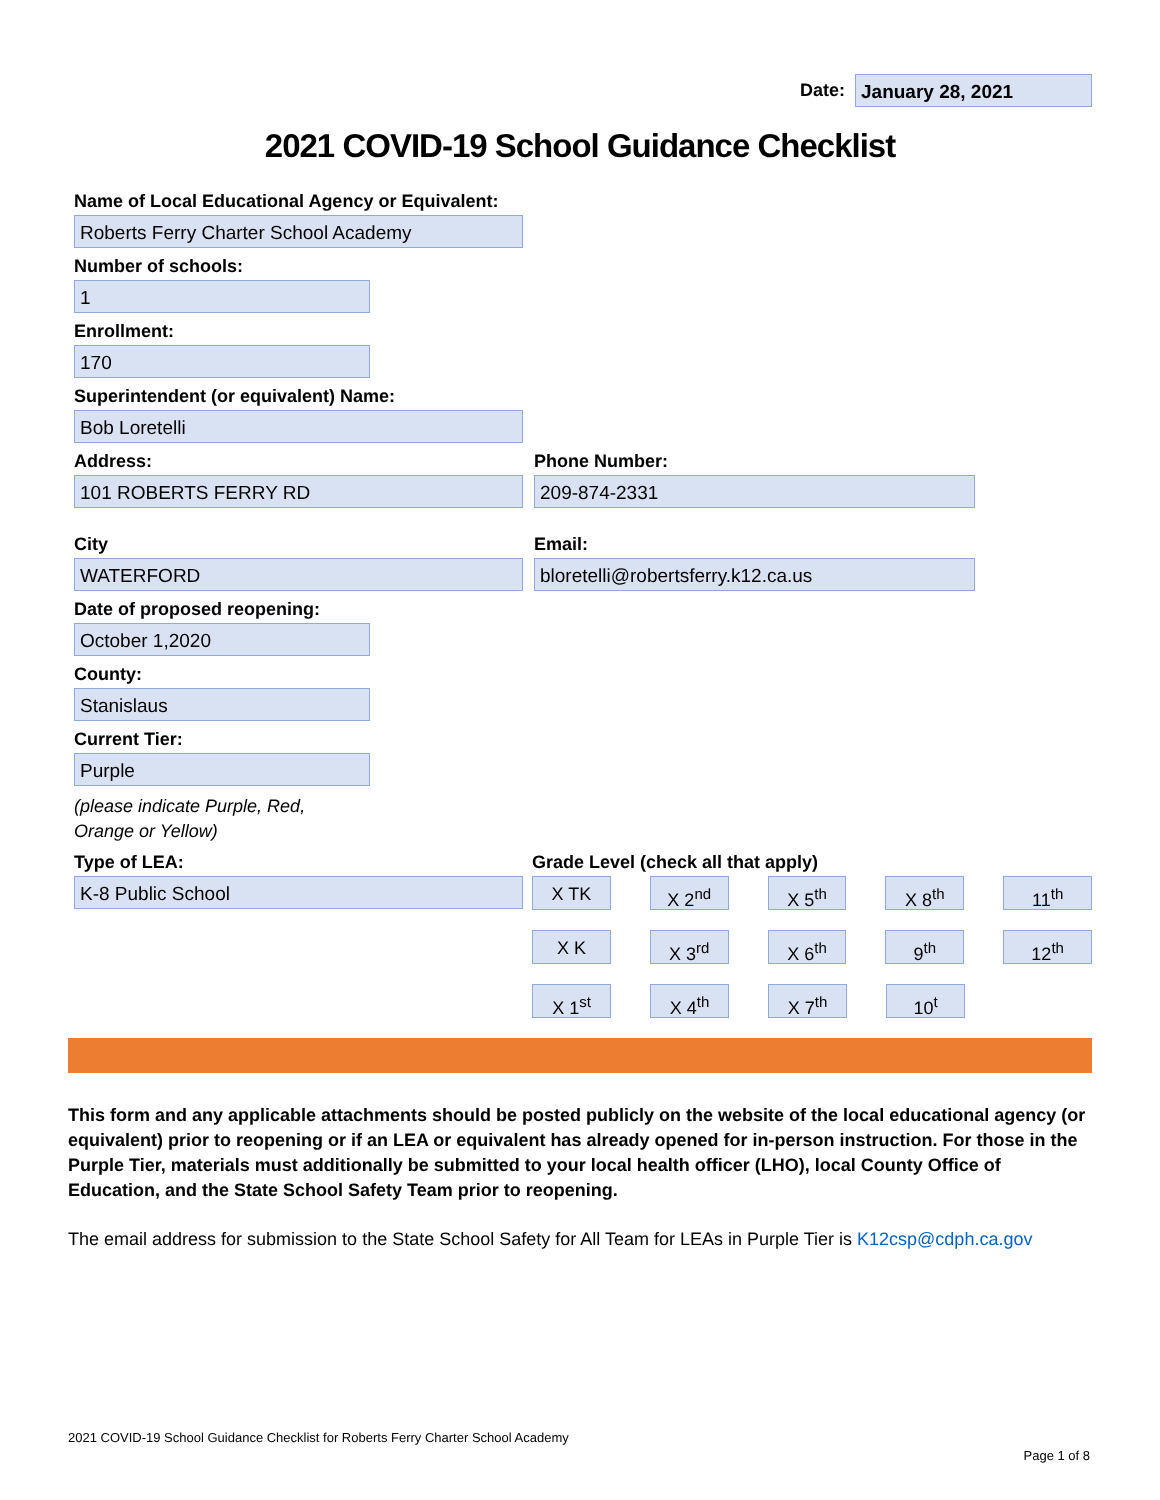Date:
January 28, 2021
2021 COVID-19 School Guidance Checklist
Name of Local Educational Agency or Equivalent:
Roberts Ferry Charter School Academy
Number of schools:
1
Enrollment:
170
Superintendent (or equivalent) Name:
Bob Loretelli
Address:
101 ROBERTS FERRY RD
Phone Number:
209-874-2331
City
WATERFORD
Email:
bloretelli@robertsferry.k12.ca.us
Date of proposed reopening:
October 1,2020
County:
Stanislaus
Current Tier:
Purple
(please indicate Purple, Red,
Orange or Yellow)
Type of LEA:
K-8 Public School
Grade Level (check all that apply)
X TK X 2<sup>nd</sup> X 5<sup>th</sup> X 8<sup>th</sup> 11<sup>th</sup>
X K X 3<sup>rd</sup> X 6<sup>th</sup> 9<sup>th</sup> 12<sup>th</sup>
X 1<sup>st</sup> X 4<sup>th</sup> X 7<sup>th</sup> 10<sup>t</sup>
This form and any applicable attachments should be posted publicly on the website of the local educational agency (or equivalent) prior to reopening or if an LEA or equivalent has already opened for in-person instruction. For those in the Purple Tier, materials must additionally be submitted to your local health officer (LHO), local County Office of Education, and the State School Safety Team prior to reopening.
The email address for submission to the State School Safety for All Team for LEAs in Purple Tier is K12csp@cdph.ca.gov
2021 COVID-19 School Guidance Checklist for Roberts Ferry Charter School Academy
Page 1 of 8